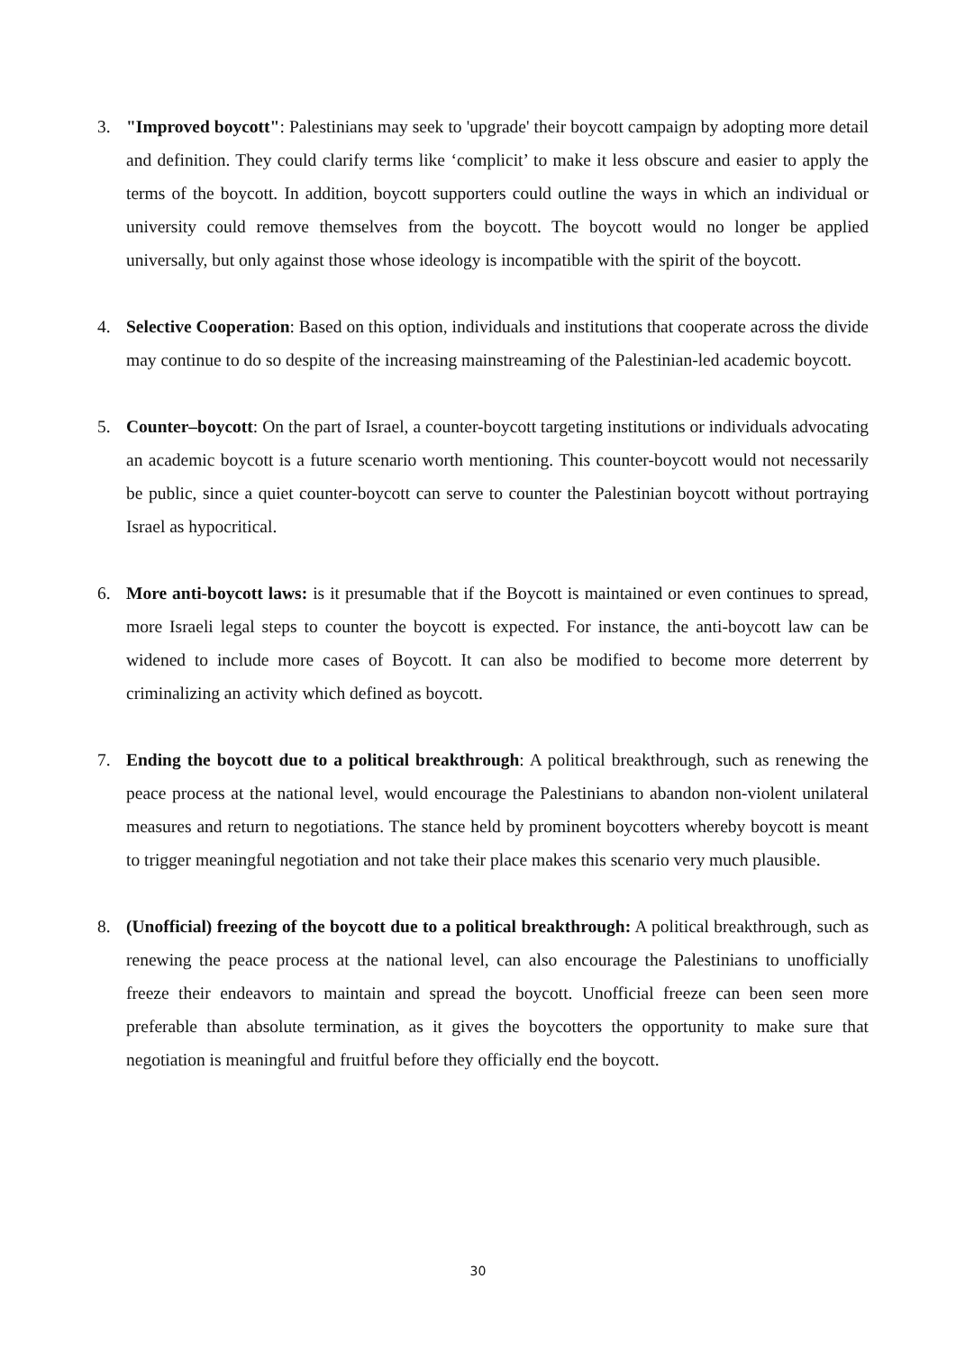3. "Improved boycott": Palestinians may seek to 'upgrade' their boycott campaign by adopting more detail and definition. They could clarify terms like ‘complicit’ to make it less obscure and easier to apply the terms of the boycott. In addition, boycott supporters could outline the ways in which an individual or university could remove themselves from the boycott. The boycott would no longer be applied universally, but only against those whose ideology is incompatible with the spirit of the boycott.
4. Selective Cooperation: Based on this option, individuals and institutions that cooperate across the divide may continue to do so despite of the increasing mainstreaming of the Palestinian-led academic boycott.
5. Counter–boycott: On the part of Israel, a counter-boycott targeting institutions or individuals advocating an academic boycott is a future scenario worth mentioning. This counter-boycott would not necessarily be public, since a quiet counter-boycott can serve to counter the Palestinian boycott without portraying Israel as hypocritical.
6. More anti-boycott laws: is it presumable that if the Boycott is maintained or even continues to spread, more Israeli legal steps to counter the boycott is expected. For instance, the anti-boycott law can be widened to include more cases of Boycott. It can also be modified to become more deterrent by criminalizing an activity which defined as boycott.
7. Ending the boycott due to a political breakthrough: A political breakthrough, such as renewing the peace process at the national level, would encourage the Palestinians to abandon non-violent unilateral measures and return to negotiations. The stance held by prominent boycotters whereby boycott is meant to trigger meaningful negotiation and not take their place makes this scenario very much plausible.
8. (Unofficial) freezing of the boycott due to a political breakthrough: A political breakthrough, such as renewing the peace process at the national level, can also encourage the Palestinians to unofficially freeze their endeavors to maintain and spread the boycott. Unofficial freeze can been seen more preferable than absolute termination, as it gives the boycotters the opportunity to make sure that negotiation is meaningful and fruitful before they officially end the boycott.
30